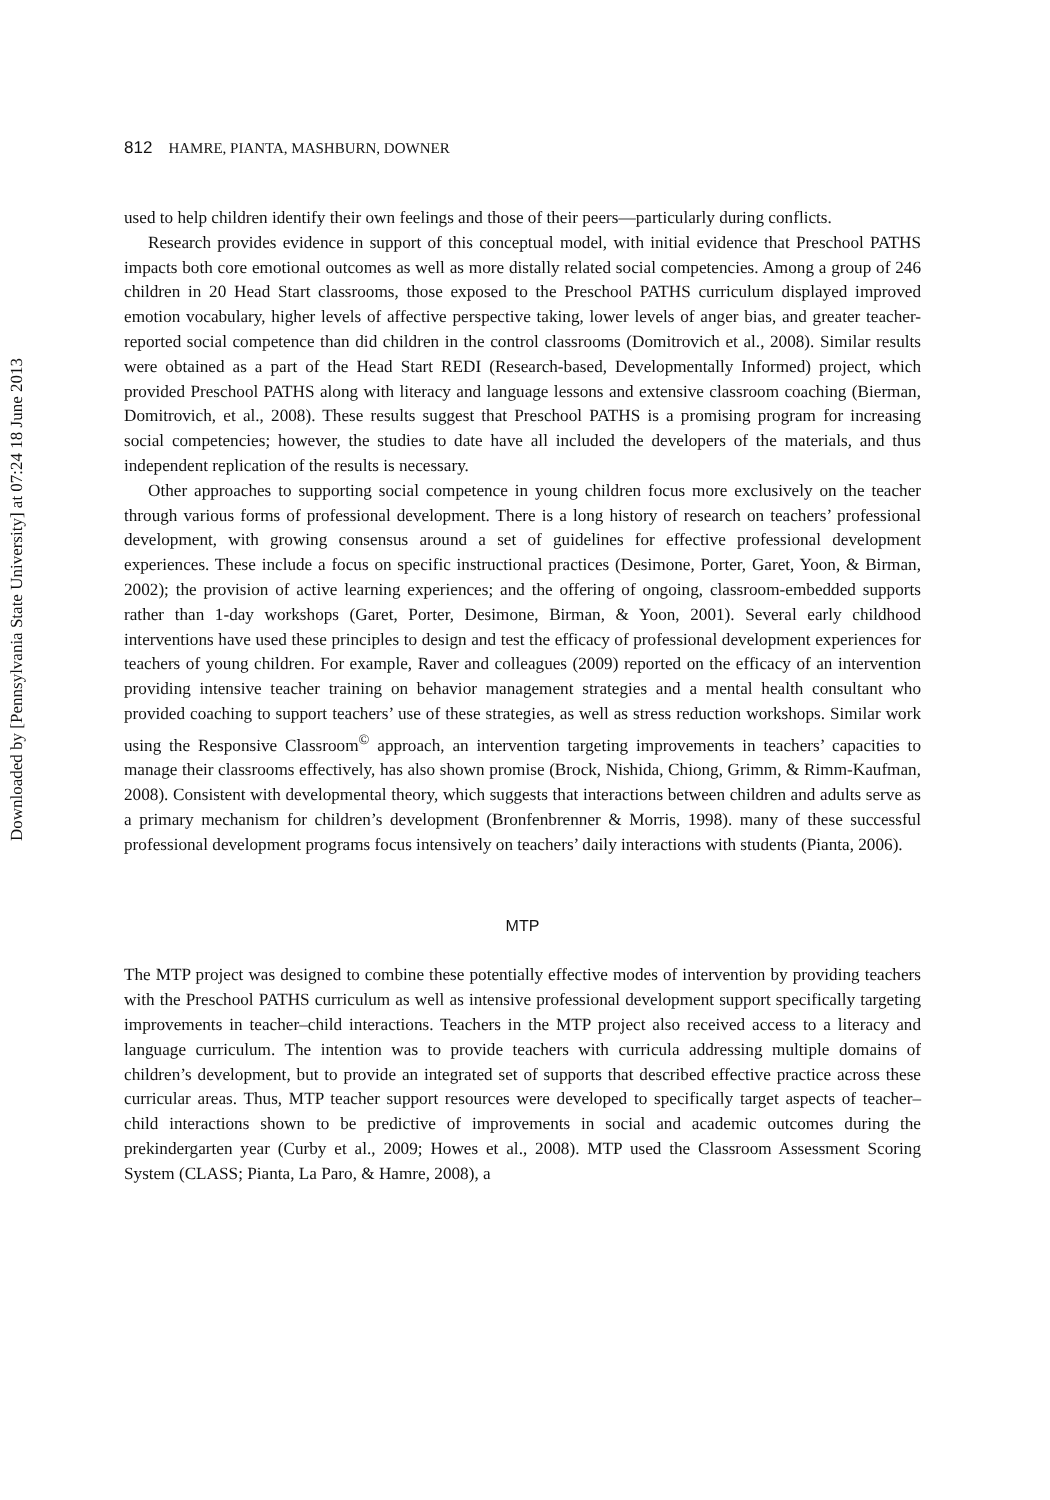Downloaded by [Pennsylvania State University] at 07:24 18 June 2013
812 HAMRE, PIANTA, MASHBURN, DOWNER
used to help children identify their own feelings and those of their peers—particularly during conflicts.
Research provides evidence in support of this conceptual model, with initial evidence that Preschool PATHS impacts both core emotional outcomes as well as more distally related social competencies. Among a group of 246 children in 20 Head Start classrooms, those exposed to the Preschool PATHS curriculum displayed improved emotion vocabulary, higher levels of affective perspective taking, lower levels of anger bias, and greater teacher-reported social competence than did children in the control classrooms (Domitrovich et al., 2008). Similar results were obtained as a part of the Head Start REDI (Research-based, Developmentally Informed) project, which provided Preschool PATHS along with literacy and language lessons and extensive classroom coaching (Bierman, Domitrovich, et al., 2008). These results suggest that Preschool PATHS is a promising program for increasing social competencies; however, the studies to date have all included the developers of the materials, and thus independent replication of the results is necessary.
Other approaches to supporting social competence in young children focus more exclusively on the teacher through various forms of professional development. There is a long history of research on teachers’ professional development, with growing consensus around a set of guidelines for effective professional development experiences. These include a focus on specific instructional practices (Desimone, Porter, Garet, Yoon, & Birman, 2002); the provision of active learning experiences; and the offering of ongoing, classroom-embedded supports rather than 1-day workshops (Garet, Porter, Desimone, Birman, & Yoon, 2001). Several early childhood interventions have used these principles to design and test the efficacy of professional development experiences for teachers of young children. For example, Raver and colleagues (2009) reported on the efficacy of an intervention providing intensive teacher training on behavior management strategies and a mental health consultant who provided coaching to support teachers’ use of these strategies, as well as stress reduction workshops. Similar work using the Responsive Classroom<sup>©</sup> approach, an intervention targeting improvements in teachers’ capacities to manage their classrooms effectively, has also shown promise (Brock, Nishida, Chiong, Grimm, & Rimm-Kaufman, 2008). Consistent with developmental theory, which suggests that interactions between children and adults serve as a primary mechanism for children’s development (Bronfenbrenner & Morris, 1998). many of these successful professional development programs focus intensively on teachers’ daily interactions with students (Pianta, 2006).
MTP
The MTP project was designed to combine these potentially effective modes of intervention by providing teachers with the Preschool PATHS curriculum as well as intensive professional development support specifically targeting improvements in teacher–child interactions. Teachers in the MTP project also received access to a literacy and language curriculum. The intention was to provide teachers with curricula addressing multiple domains of children’s development, but to provide an integrated set of supports that described effective practice across these curricular areas. Thus, MTP teacher support resources were developed to specifically target aspects of teacher–child interactions shown to be predictive of improvements in social and academic outcomes during the prekindergarten year (Curby et al., 2009; Howes et al., 2008). MTP used the Classroom Assessment Scoring System (CLASS; Pianta, La Paro, & Hamre, 2008), a